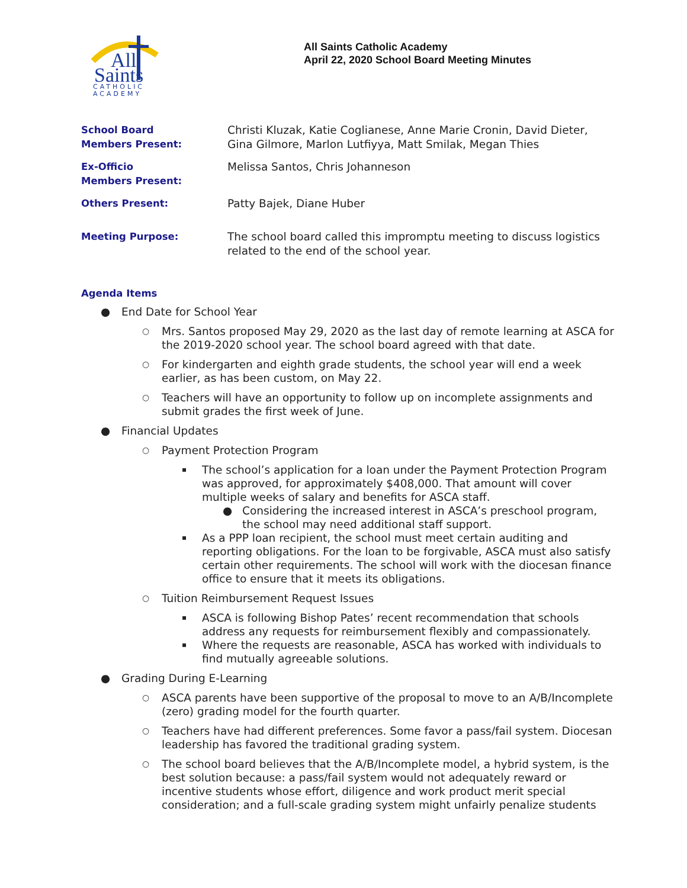All
Saints
CATHOLIC
ACADEMY
All Saints Catholic Academy
April 22, 2020 School Board Meeting Minutes
| School Board Members Present: | Christi Kluzak, Katie Coglianese, Anne Marie Cronin, David Dieter, Gina Gilmore, Marlon Lutfiyya, Matt Smilak, Megan Thies |
| Ex-Officio Members Present: | Melissa Santos, Chris Johanneson |
| Others Present: | Patty Bajek, Diane Huber |
| Meeting Purpose: | The school board called this impromptu meeting to discuss logistics related to the end of the school year. |
Agenda Items
● End Date for School Year
○ Mrs. Santos proposed May 29, 2020 as the last day of remote learning at ASCA for the 2019-2020 school year. The school board agreed with that date.
○ For kindergarten and eighth grade students, the school year will end a week earlier, as has been custom, on May 22.
○ Teachers will have an opportunity to follow up on incomplete assignments and submit grades the first week of June.
● Financial Updates
○ Payment Protection Program
▪ The school’s application for a loan under the Payment Protection Program was approved, for approximately $408,000. That amount will cover multiple weeks of salary and benefits for ASCA staff.
● Considering the increased interest in ASCA’s preschool program, the school may need additional staff support.
▪ As a PPP loan recipient, the school must meet certain auditing and reporting obligations. For the loan to be forgivable, ASCA must also satisfy certain other requirements. The school will work with the diocesan finance office to ensure that it meets its obligations.
○ Tuition Reimbursement Request Issues
▪ ASCA is following Bishop Pates’ recent recommendation that schools address any requests for reimbursement flexibly and compassionately.
▪ Where the requests are reasonable, ASCA has worked with individuals to find mutually agreeable solutions.
● Grading During E-Learning
○ ASCA parents have been supportive of the proposal to move to an A/B/Incomplete (zero) grading model for the fourth quarter.
○ Teachers have had different preferences. Some favor a pass/fail system. Diocesan leadership has favored the traditional grading system.
○ The school board believes that the A/B/Incomplete model, a hybrid system, is the best solution because: a pass/fail system would not adequately reward or incentive students whose effort, diligence and work product merit special consideration; and a full-scale grading system might unfairly penalize students